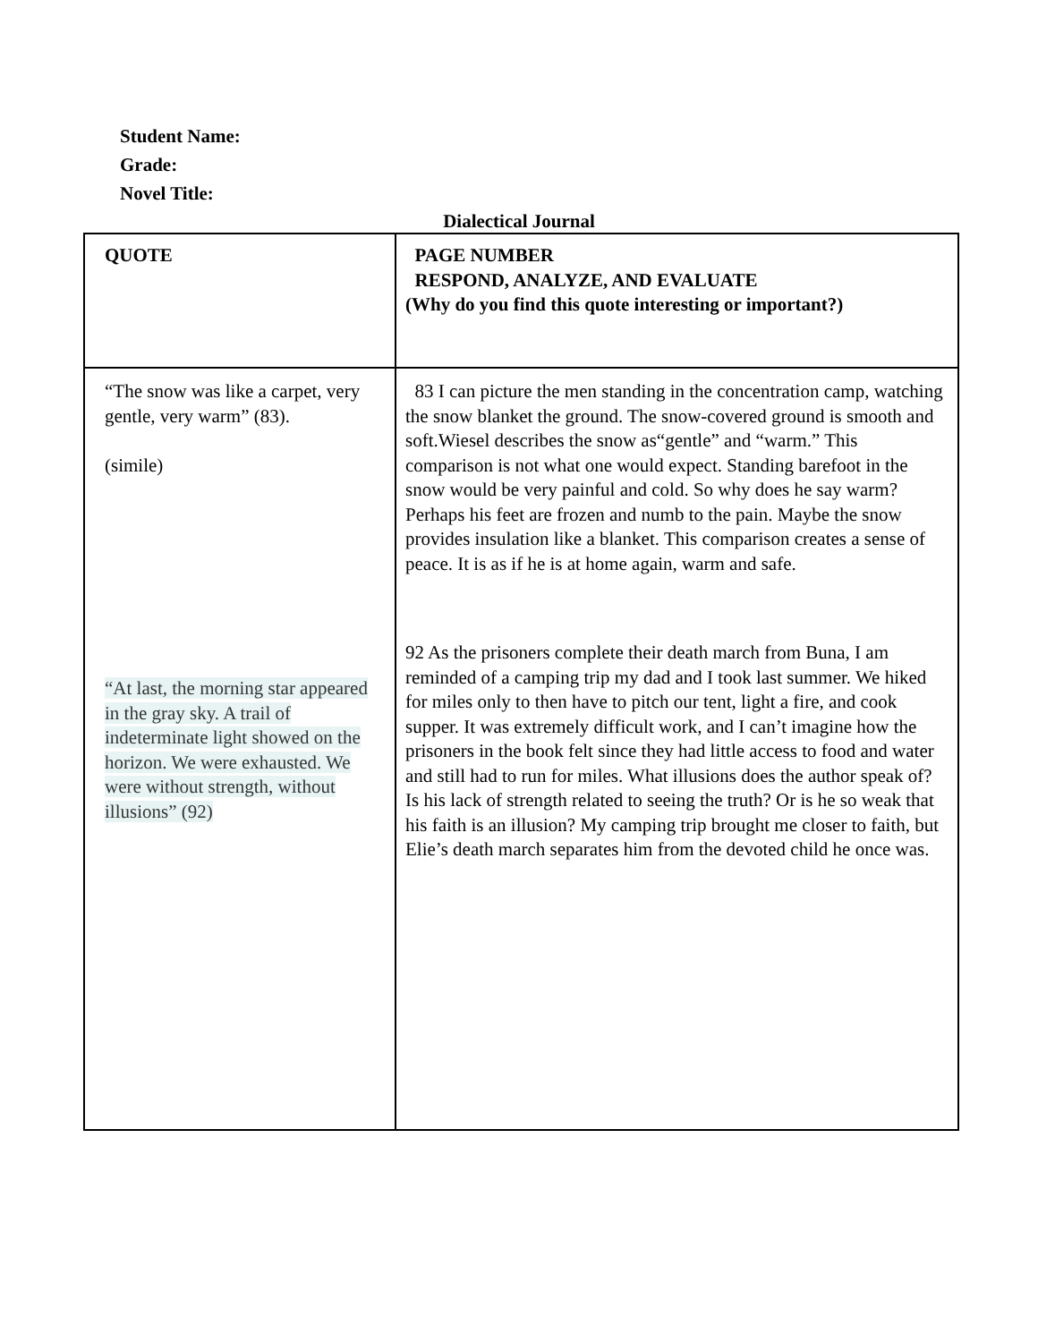Student Name:
Grade:
Novel Title:
Dialectical Journal
| QUOTE | PAGE NUMBER RESPOND, ANALYZE, AND EVALUATE (Why do you find this quote interesting or important?) |
| --- | --- |
| “The snow was like a carpet, very gentle, very warm” (83). (simile) “At last, the morning star appeared in the gray sky. A trail of indeterminate light showed on the horizon. We were exhausted. We were without strength, without illusions” (92) | 83 I can picture the men standing in the concentration camp, watching the snow blanket the ground. The snow-covered ground is smooth and soft.Wiesel describes the snow as“gentle” and “warm.” This comparison is not what one would expect. Standing barefoot in the snow would be very painful and cold. So why does he say warm? Perhaps his feet are frozen and numb to the pain. Maybe the snow provides insulation like a blanket. This comparison creates a sense of peace. It is as if he is at home again, warm and safe. 92 As the prisoners complete their death march from Buna, I am reminded of a camping trip my dad and I took last summer. We hiked for miles only to then have to pitch our tent, light a fire, and cook supper. It was extremely difficult work, and I can’t imagine how the prisoners in the book felt since they had little access to food and water and still had to run for miles. What illusions does the author speak of? Is his lack of strength related to seeing the truth? Or is he so weak that his faith is an illusion? My camping trip brought me closer to faith, but Elie’s death march separates him from the devoted child he once was. |